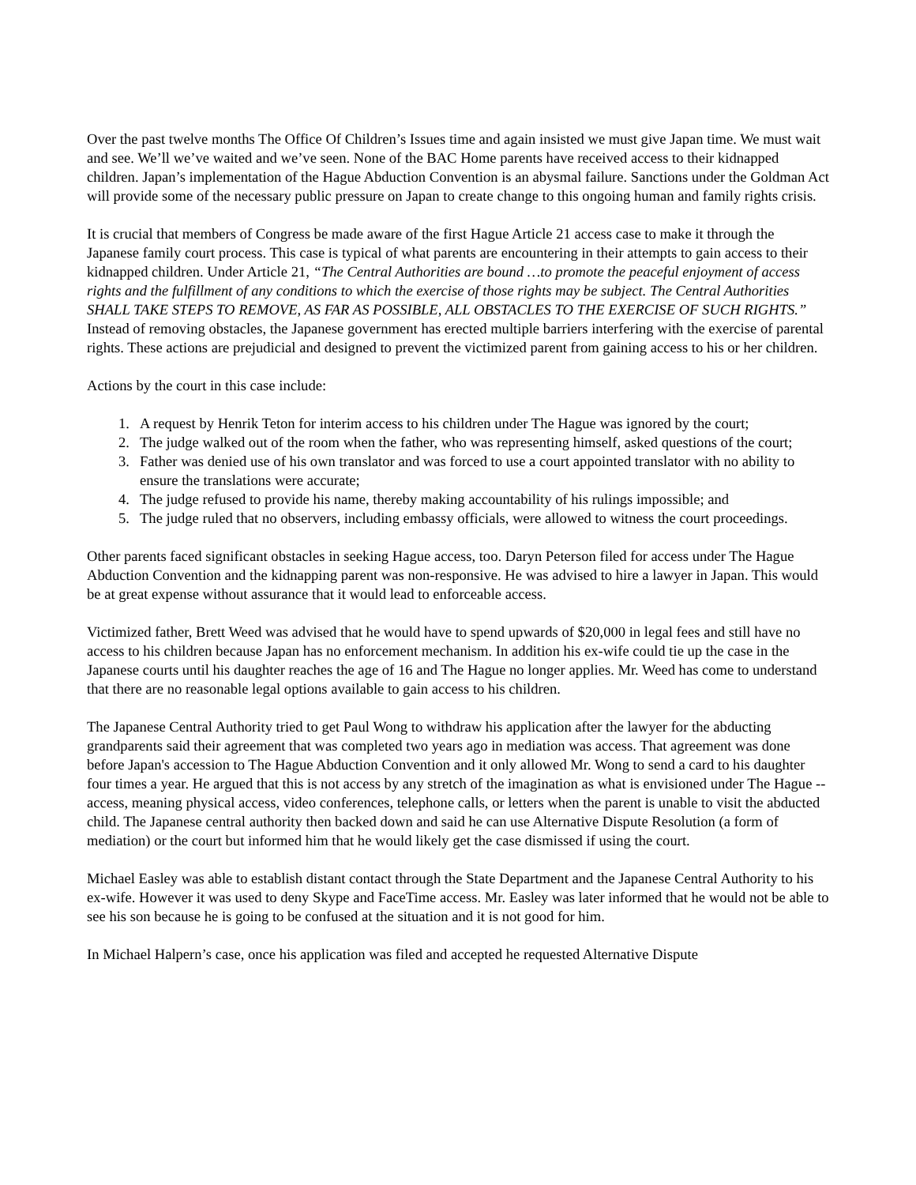Over the past twelve months The Office Of Children’s Issues time and again insisted we must give Japan time. We must wait and see. We’ll we’ve waited and we’ve seen. None of the BAC Home parents have received access to their kidnapped children. Japan’s implementation of the Hague Abduction Convention is an abysmal failure. Sanctions under the Goldman Act will provide some of the necessary public pressure on Japan to create change to this ongoing human and family rights crisis.
It is crucial that members of Congress be made aware of the first Hague Article 21 access case to make it through the Japanese family court process. This case is typical of what parents are encountering in their attempts to gain access to their kidnapped children. Under Article 21, “The Central Authorities are bound …to promote the peaceful enjoyment of access rights and the fulfillment of any conditions to which the exercise of those rights may be subject. The Central Authorities SHALL TAKE STEPS TO REMOVE, AS FAR AS POSSIBLE, ALL OBSTACLES TO THE EXERCISE OF SUCH RIGHTS.” Instead of removing obstacles, the Japanese government has erected multiple barriers interfering with the exercise of parental rights. These actions are prejudicial and designed to prevent the victimized parent from gaining access to his or her children.
Actions by the court in this case include:
1. A request by Henrik Teton for interim access to his children under The Hague was ignored by the court;
2. The judge walked out of the room when the father, who was representing himself, asked questions of the court;
3. Father was denied use of his own translator and was forced to use a court appointed translator with no ability to ensure the translations were accurate;
4. The judge refused to provide his name, thereby making accountability of his rulings impossible; and
5. The judge ruled that no observers, including embassy officials, were allowed to witness the court proceedings.
Other parents faced significant obstacles in seeking Hague access, too. Daryn Peterson filed for access under The Hague Abduction Convention and the kidnapping parent was non-responsive. He was advised to hire a lawyer in Japan. This would be at great expense without assurance that it would lead to enforceable access.
Victimized father, Brett Weed was advised that he would have to spend upwards of $20,000 in legal fees and still have no access to his children because Japan has no enforcement mechanism. In addition his ex-wife could tie up the case in the Japanese courts until his daughter reaches the age of 16 and The Hague no longer applies. Mr. Weed has come to understand that there are no reasonable legal options available to gain access to his children.
The Japanese Central Authority tried to get Paul Wong to withdraw his application after the lawyer for the abducting grandparents said their agreement that was completed two years ago in mediation was access. That agreement was done before Japan's accession to The Hague Abduction Convention and it only allowed Mr. Wong to send a card to his daughter four times a year. He argued that this is not access by any stretch of the imagination as what is envisioned under The Hague -- access, meaning physical access, video conferences, telephone calls, or letters when the parent is unable to visit the abducted child. The Japanese central authority then backed down and said he can use Alternative Dispute Resolution (a form of mediation) or the court but informed him that he would likely get the case dismissed if using the court.
Michael Easley was able to establish distant contact through the State Department and the Japanese Central Authority to his ex-wife. However it was used to deny Skype and FaceTime access. Mr. Easley was later informed that he would not be able to see his son because he is going to be confused at the situation and it is not good for him.
In Michael Halpern’s case, once his application was filed and accepted he requested Alternative Dispute